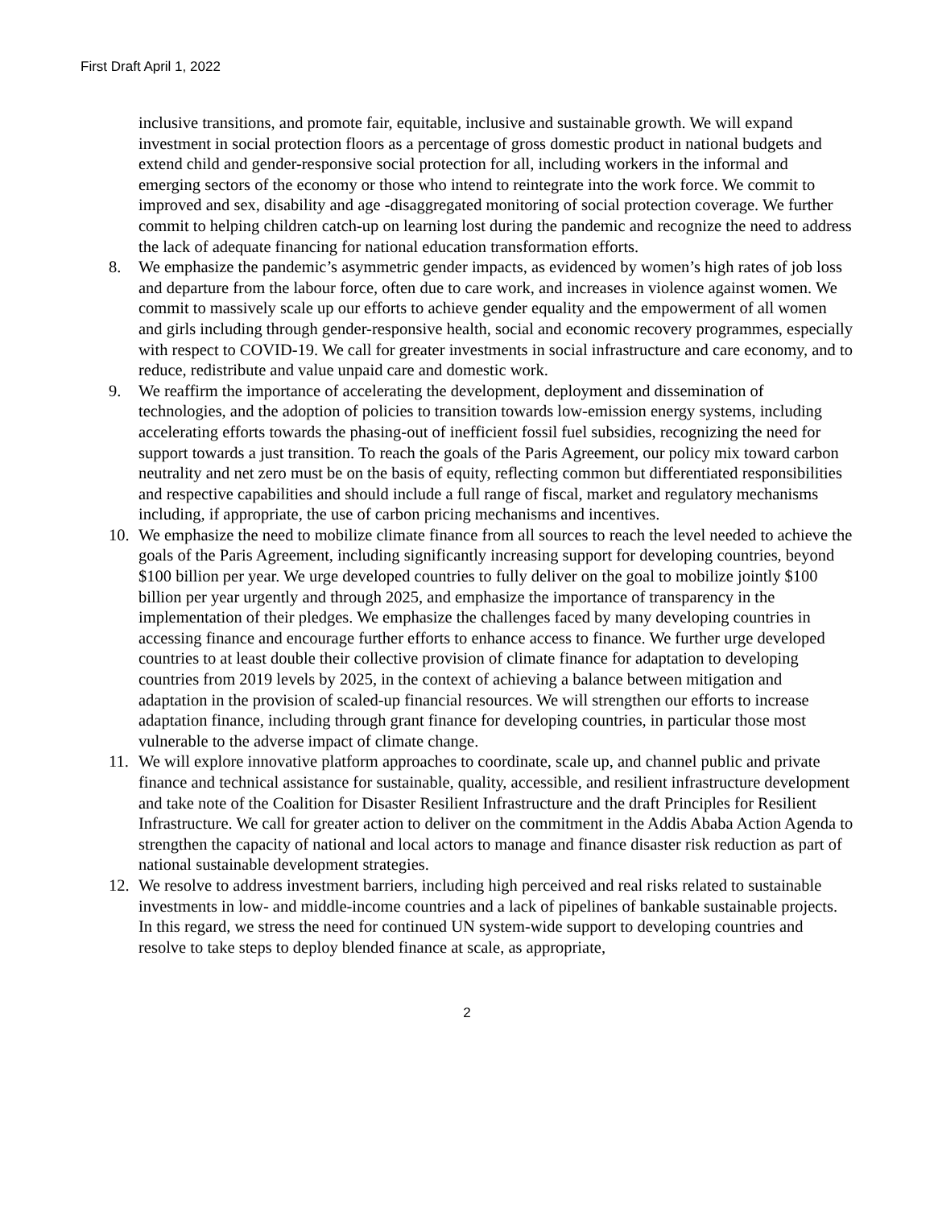First Draft April 1, 2022
inclusive transitions, and promote fair, equitable, inclusive and sustainable growth. We will expand investment in social protection floors as a percentage of gross domestic product in national budgets and extend child and gender-responsive social protection for all, including workers in the informal and emerging sectors of the economy or those who intend to reintegrate into the work force. We commit to improved and sex, disability and age -disaggregated monitoring of social protection coverage. We further commit to helping children catch-up on learning lost during the pandemic and recognize the need to address the lack of adequate financing for national education transformation efforts.
8. We emphasize the pandemic’s asymmetric gender impacts, as evidenced by women’s high rates of job loss and departure from the labour force, often due to care work, and increases in violence against women. We commit to massively scale up our efforts to achieve gender equality and the empowerment of all women and girls including through gender-responsive health, social and economic recovery programmes, especially with respect to COVID-19. We call for greater investments in social infrastructure and care economy, and to reduce, redistribute and value unpaid care and domestic work.
9. We reaffirm the importance of accelerating the development, deployment and dissemination of technologies, and the adoption of policies to transition towards low-emission energy systems, including accelerating efforts towards the phasing-out of inefficient fossil fuel subsidies, recognizing the need for support towards a just transition. To reach the goals of the Paris Agreement, our policy mix toward carbon neutrality and net zero must be on the basis of equity, reflecting common but differentiated responsibilities and respective capabilities and should include a full range of fiscal, market and regulatory mechanisms including, if appropriate, the use of carbon pricing mechanisms and incentives.
10. We emphasize the need to mobilize climate finance from all sources to reach the level needed to achieve the goals of the Paris Agreement, including significantly increasing support for developing countries, beyond $100 billion per year. We urge developed countries to fully deliver on the goal to mobilize jointly $100 billion per year urgently and through 2025, and emphasize the importance of transparency in the implementation of their pledges. We emphasize the challenges faced by many developing countries in accessing finance and encourage further efforts to enhance access to finance. We further urge developed countries to at least double their collective provision of climate finance for adaptation to developing countries from 2019 levels by 2025, in the context of achieving a balance between mitigation and adaptation in the provision of scaled-up financial resources. We will strengthen our efforts to increase adaptation finance, including through grant finance for developing countries, in particular those most vulnerable to the adverse impact of climate change.
11. We will explore innovative platform approaches to coordinate, scale up, and channel public and private finance and technical assistance for sustainable, quality, accessible, and resilient infrastructure development and take note of the Coalition for Disaster Resilient Infrastructure and the draft Principles for Resilient Infrastructure. We call for greater action to deliver on the commitment in the Addis Ababa Action Agenda to strengthen the capacity of national and local actors to manage and finance disaster risk reduction as part of national sustainable development strategies.
12. We resolve to address investment barriers, including high perceived and real risks related to sustainable investments in low- and middle-income countries and a lack of pipelines of bankable sustainable projects. In this regard, we stress the need for continued UN system-wide support to developing countries and resolve to take steps to deploy blended finance at scale, as appropriate,
2